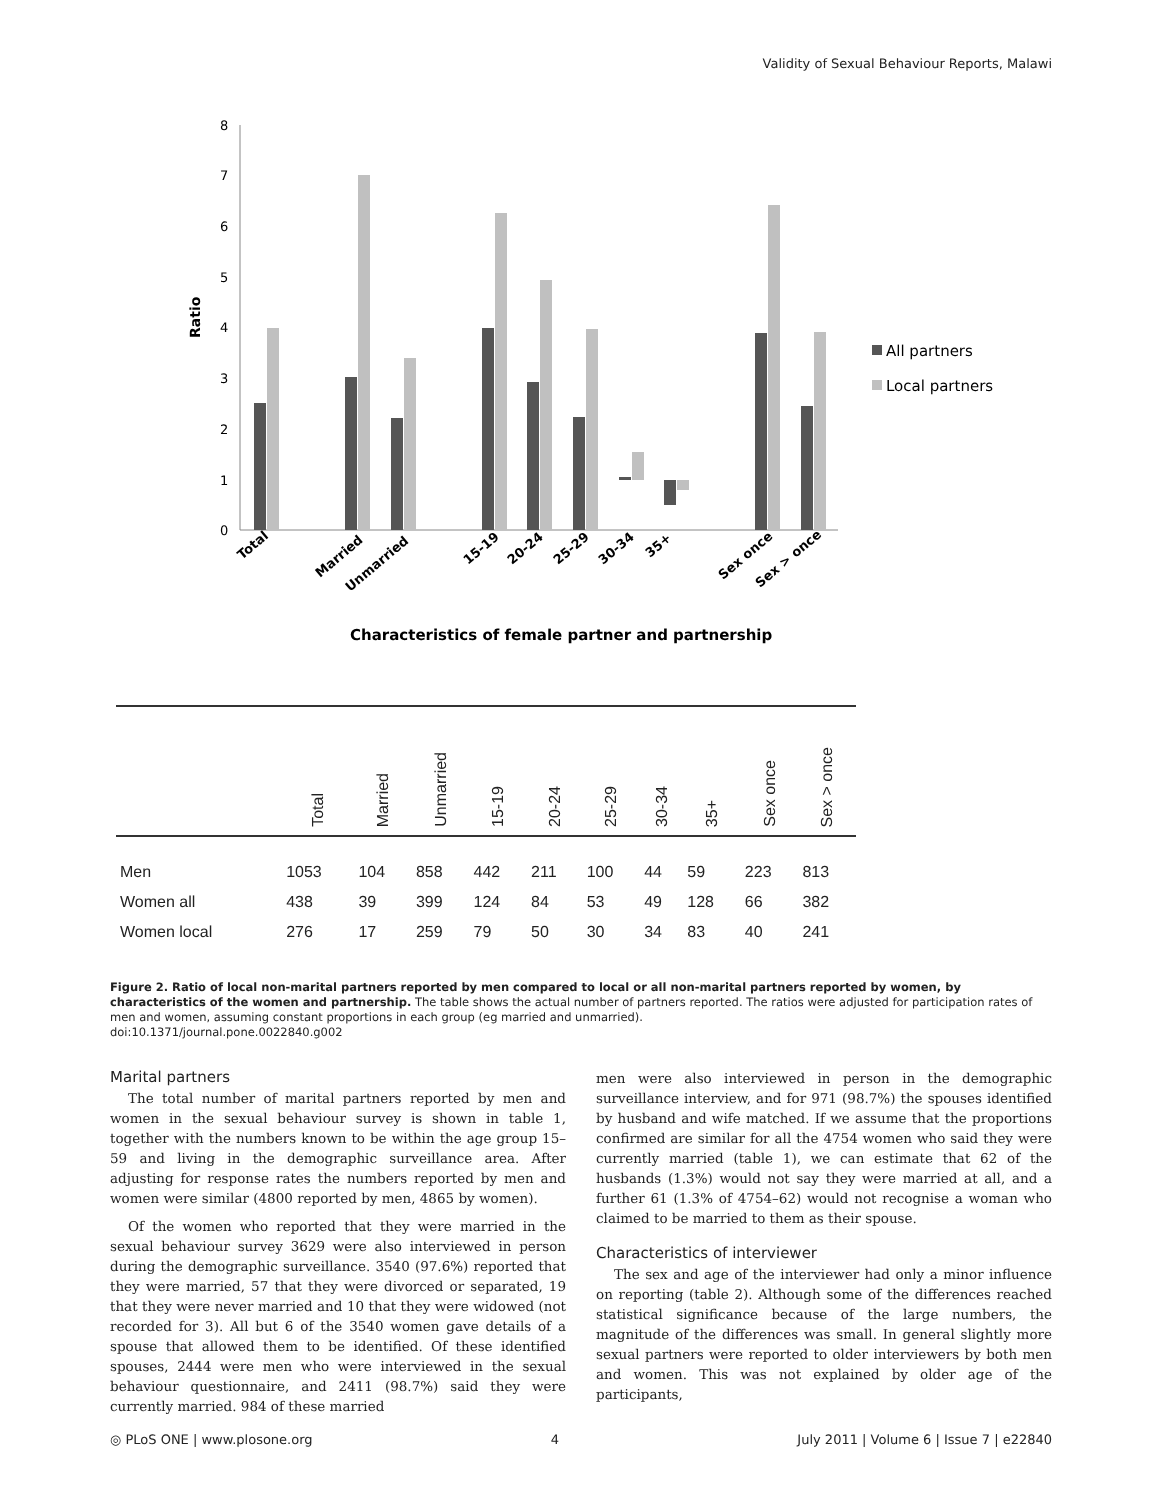Validity of Sexual Behaviour Reports, Malawi
Ratio
8
7
6
5
4
3
2
1
0
All partners
Local partners
Total
Married
Unmarried
15-19
20-24
25-29
30-34
35+
Sex once
Sex > once
Characteristics of female partner and partnership
| | Total | Married | Unmarried | 15-19 | 20-24 | 25-29 | 30-34 | 35+ | Sex once | Sex > once |
| --- | --- | --- | --- | --- | --- | --- | --- | --- | --- | --- |
| Men | 1053 | 104 | 858 | 442 | 211 | 100 | 44 | 59 | 223 | 813 |
| Women all | 438 | 39 | 399 | 124 | 84 | 53 | 49 | 128 | 66 | 382 |
| Women local | 276 | 17 | 259 | 79 | 50 | 30 | 34 | 83 | 40 | 241 |
Figure 2. Ratio of local non-marital partners reported by men compared to local or all non-marital partners reported by women, by characteristics of the women and partnership. The table shows the actual number of partners reported. The ratios were adjusted for participation rates of men and women, assuming constant proportions in each group (eg married and unmarried).
doi:10.1371/journal.pone.0022840.g002
Marital partners
The total number of marital partners reported by men and women in the sexual behaviour survey is shown in table 1, together with the numbers known to be within the age group 15–59 and living in the demographic surveillance area. After adjusting for response rates the numbers reported by men and women were similar (4800 reported by men, 4865 by women).
Of the women who reported that they were married in the sexual behaviour survey 3629 were also interviewed in person during the demographic surveillance. 3540 (97.6%) reported that they were married, 57 that they were divorced or separated, 19 that they were never married and 10 that they were widowed (not recorded for 3). All but 6 of the 3540 women gave details of a spouse that allowed them to be identified. Of these identified spouses, 2444 were men who were interviewed in the sexual behaviour questionnaire, and 2411 (98.7%) said they were currently married. 984 of these married
men were also interviewed in person in the demographic surveillance interview, and for 971 (98.7%) the spouses identified by husband and wife matched. If we assume that the proportions confirmed are similar for all the 4754 women who said they were currently married (table 1), we can estimate that 62 of the husbands (1.3%) would not say they were married at all, and a further 61 (1.3% of 4754–62) would not recognise a woman who claimed to be married to them as their spouse.
Characteristics of interviewer
The sex and age of the interviewer had only a minor influence on reporting (table 2). Although some of the differences reached statistical significance because of the large numbers, the magnitude of the differences was small. In general slightly more sexual partners were reported to older interviewers by both men and women. This was not explained by older age of the participants,
◎ PLoS ONE | www.plosone.org 4 July 2011 | Volume 6 | Issue 7 | e22840